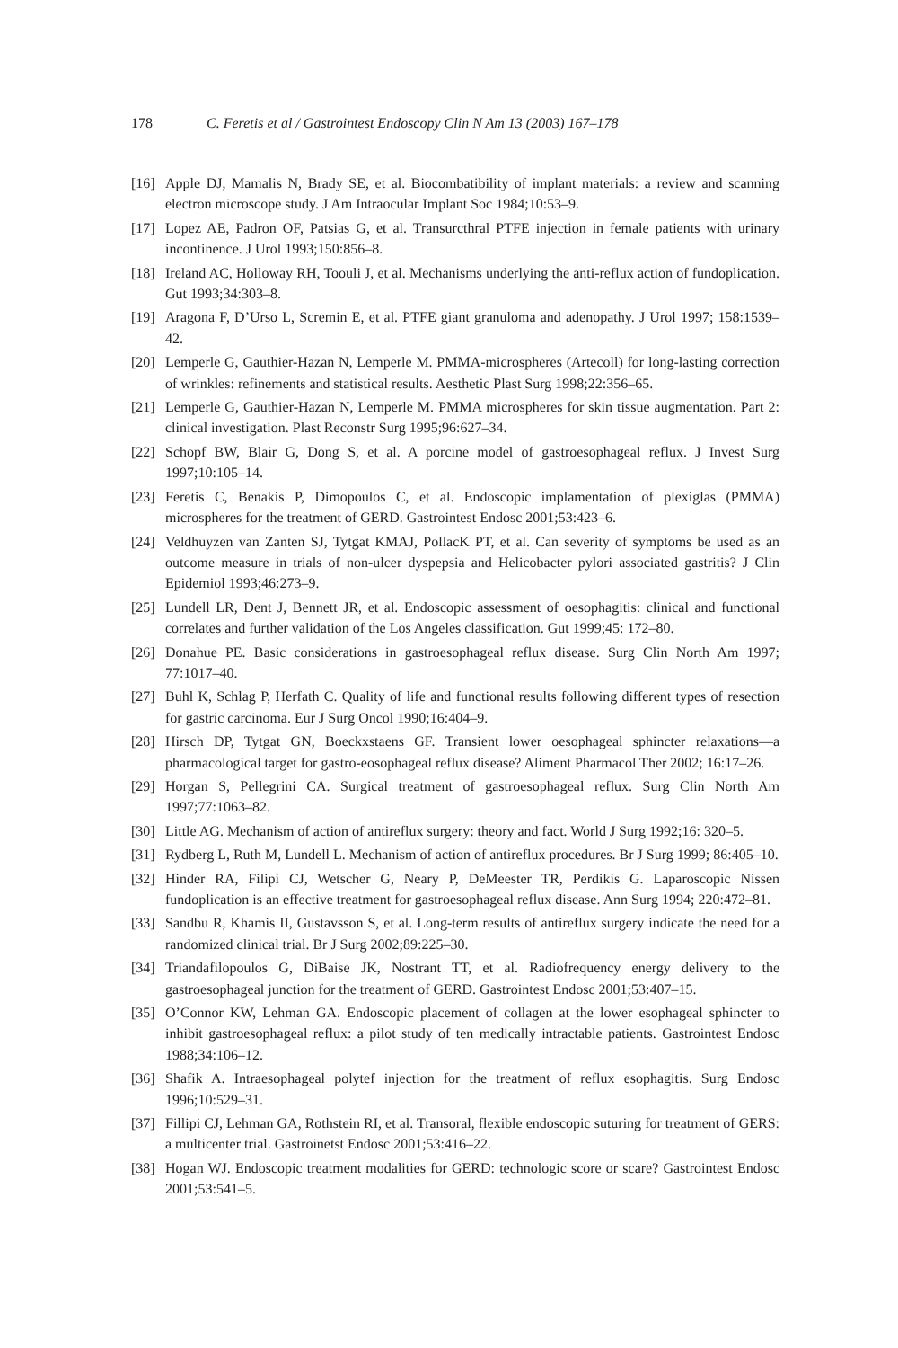178 C. Feretis et al / Gastrointest Endoscopy Clin N Am 13 (2003) 167–178
[16] Apple DJ, Mamalis N, Brady SE, et al. Biocombatibility of implant materials: a review and scanning electron microscope study. J Am Intraocular Implant Soc 1984;10:53–9.
[17] Lopez AE, Padron OF, Patsias G, et al. Transurcthral PTFE injection in female patients with urinary incontinence. J Urol 1993;150:856–8.
[18] Ireland AC, Holloway RH, Toouli J, et al. Mechanisms underlying the anti-reflux action of fundoplication. Gut 1993;34:303–8.
[19] Aragona F, D’Urso L, Scremin E, et al. PTFE giant granuloma and adenopathy. J Urol 1997; 158:1539–42.
[20] Lemperle G, Gauthier-Hazan N, Lemperle M. PMMA-microspheres (Artecoll) for long-lasting correction of wrinkles: refinements and statistical results. Aesthetic Plast Surg 1998;22:356–65.
[21] Lemperle G, Gauthier-Hazan N, Lemperle M. PMMA microspheres for skin tissue augmentation. Part 2: clinical investigation. Plast Reconstr Surg 1995;96:627–34.
[22] Schopf BW, Blair G, Dong S, et al. A porcine model of gastroesophageal reflux. J Invest Surg 1997;10:105–14.
[23] Feretis C, Benakis P, Dimopoulos C, et al. Endoscopic implamentation of plexiglas (PMMA) microspheres for the treatment of GERD. Gastrointest Endosc 2001;53:423–6.
[24] Veldhuyzen van Zanten SJ, Tytgat KMAJ, PollacK PT, et al. Can severity of symptoms be used as an outcome measure in trials of non-ulcer dyspepsia and Helicobacter pylori associated gastritis? J Clin Epidemiol 1993;46:273–9.
[25] Lundell LR, Dent J, Bennett JR, et al. Endoscopic assessment of oesophagitis: clinical and functional correlates and further validation of the Los Angeles classification. Gut 1999;45: 172–80.
[26] Donahue PE. Basic considerations in gastroesophageal reflux disease. Surg Clin North Am 1997; 77:1017–40.
[27] Buhl K, Schlag P, Herfath C. Quality of life and functional results following different types of resection for gastric carcinoma. Eur J Surg Oncol 1990;16:404–9.
[28] Hirsch DP, Tytgat GN, Boeckxstaens GF. Transient lower oesophageal sphincter relaxations—a pharmacological target for gastro-eosophageal reflux disease? Aliment Pharmacol Ther 2002; 16:17–26.
[29] Horgan S, Pellegrini CA. Surgical treatment of gastroesophageal reflux. Surg Clin North Am 1997;77:1063–82.
[30] Little AG. Mechanism of action of antireflux surgery: theory and fact. World J Surg 1992;16: 320–5.
[31] Rydberg L, Ruth M, Lundell L. Mechanism of action of antireflux procedures. Br J Surg 1999; 86:405–10.
[32] Hinder RA, Filipi CJ, Wetscher G, Neary P, DeMeester TR, Perdikis G. Laparoscopic Nissen fundoplication is an effective treatment for gastroesophageal reflux disease. Ann Surg 1994; 220:472–81.
[33] Sandbu R, Khamis II, Gustavsson S, et al. Long-term results of antireflux surgery indicate the need for a randomized clinical trial. Br J Surg 2002;89:225–30.
[34] Triandafilopoulos G, DiBaise JK, Nostrant TT, et al. Radiofrequency energy delivery to the gastroesophageal junction for the treatment of GERD. Gastrointest Endosc 2001;53:407–15.
[35] O’Connor KW, Lehman GA. Endoscopic placement of collagen at the lower esophageal sphincter to inhibit gastroesophageal reflux: a pilot study of ten medically intractable patients. Gastrointest Endosc 1988;34:106–12.
[36] Shafik A. Intraesophageal polytef injection for the treatment of reflux esophagitis. Surg Endosc 1996;10:529–31.
[37] Fillipi CJ, Lehman GA, Rothstein RI, et al. Transoral, flexible endoscopic suturing for treatment of GERS: a multicenter trial. Gastroinetst Endosc 2001;53:416–22.
[38] Hogan WJ. Endoscopic treatment modalities for GERD: technologic score or scare? Gastrointest Endosc 2001;53:541–5.